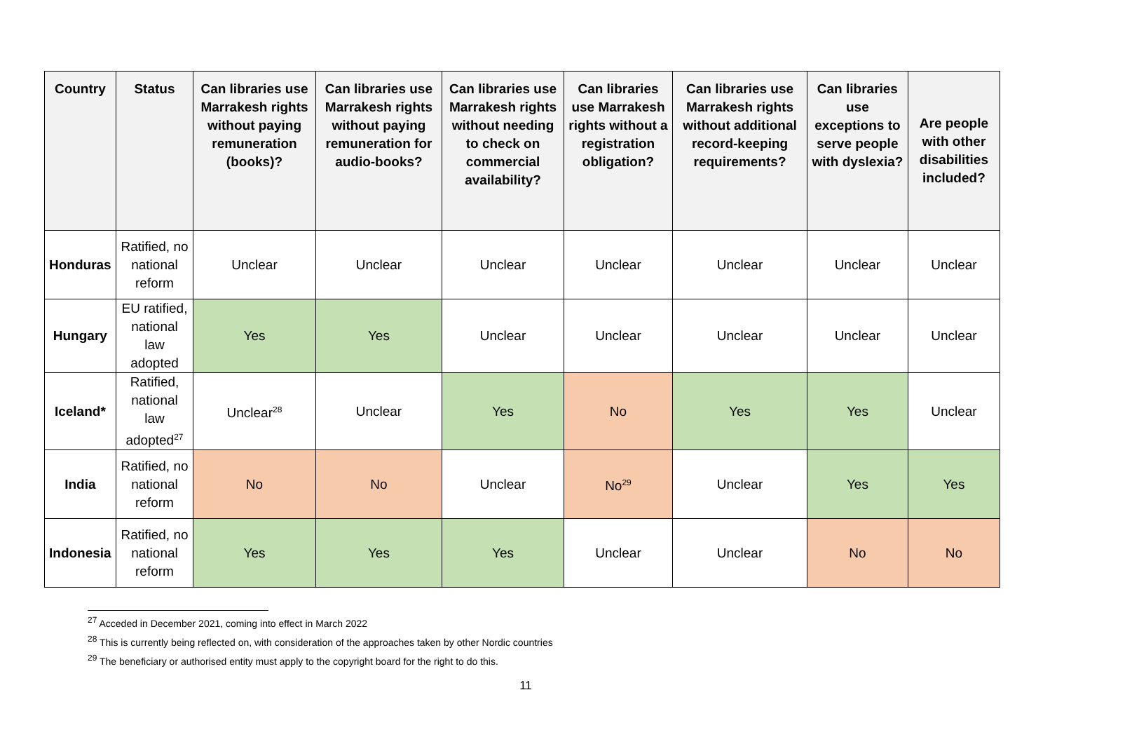| Country | Status | Can libraries use Marrakesh rights without paying remuneration (books)? | Can libraries use Marrakesh rights without paying remuneration for audio-books? | Can libraries use Marrakesh rights without needing to check on commercial availability? | Can libraries use Marrakesh rights without a registration obligation? | Can libraries use Marrakesh rights without additional record-keeping requirements? | Can libraries use exceptions to serve people with dyslexia? | Are people with other disabilities included? |
| --- | --- | --- | --- | --- | --- | --- | --- | --- |
| Honduras | Ratified, no national reform | Unclear | Unclear | Unclear | Unclear | Unclear | Unclear | Unclear |
| Hungary | EU ratified, national law adopted | Yes | Yes | Unclear | Unclear | Unclear | Unclear | Unclear |
| Iceland* | Ratified, national law adopted<sup>27</sup> | Unclear<sup>28</sup> | Unclear | Yes | No | Yes | Yes | Unclear |
| India | Ratified, no national reform | No | No | Unclear | No<sup>29</sup> | Unclear | Yes | Yes |
| Indonesia | Ratified, no national reform | Yes | Yes | Yes | Unclear | Unclear | No | No |
<sup>27</sup> Acceded in December 2021, coming into effect in March 2022
<sup>28</sup> This is currently being reflected on, with consideration of the approaches taken by other Nordic countries
<sup>29</sup> The beneficiary or authorised entity must apply to the copyright board for the right to do this.
11